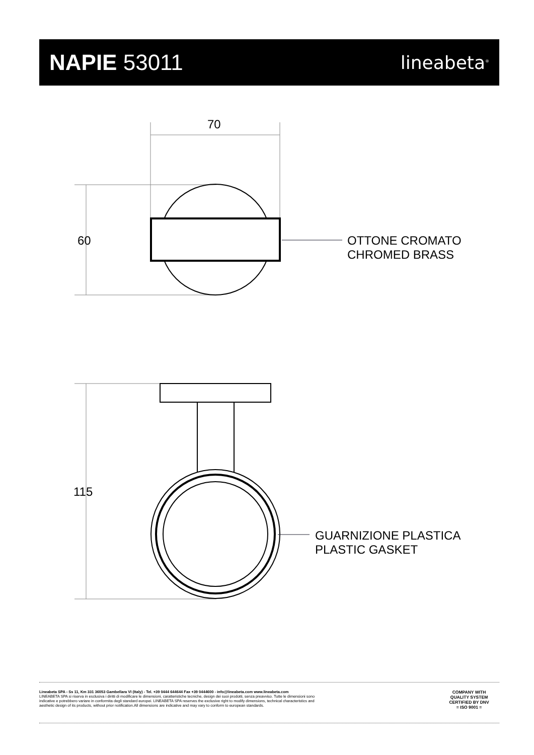NAPIE 53011
lineabeta<sup>®</sup>
70
60
115
OTTONE CROMATO
CHROMED BRASS
GUARNIZIONE PLASTICA
PLASTIC GASKET
Lineabeta SPA - Ss 11, Km 331 36053 Gambellara VI (Italy) - Tel. +39 0444 644644 Fax +39 0444600 - info@lineabeta.com www.lineabeta.com
LINEABETA SPA si riserva in esclusiva i diritti di modificare le dimensioni, caratteristiche tecniche, design dei suoi prodotti, senza preavviso. Tutte le dimensioni sono
indicative e potrebbero variare in conformita degli standard europei. LINEABETA SPA reserves the exclusive right to modify dimensions, technical characteristics and
aesthetic design of its products, without prior notification.All dimensions are indicative and may vary to conform to european standards.
COMPANY WITH
QUALITY SYSTEM
CERTIFIED BY DNV
= ISO 9001 =